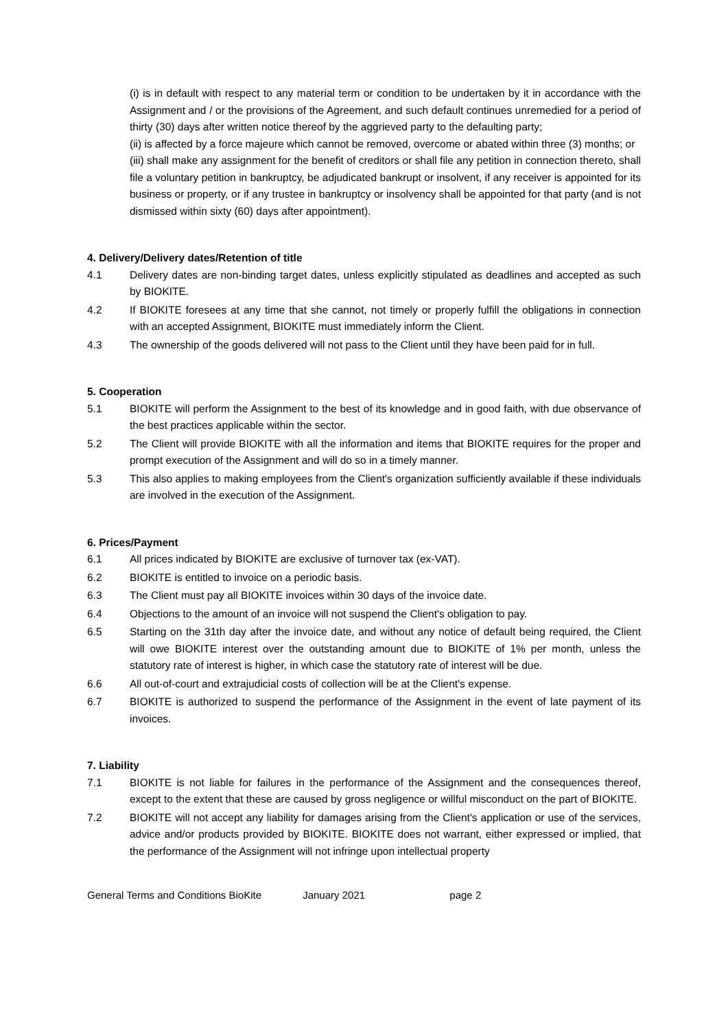(i) is in default with respect to any material term or condition to be undertaken by it in accordance with the Assignment and / or the provisions of the Agreement, and such default continues unremedied for a period of thirty (30) days after written notice thereof by the aggrieved party to the defaulting party;
(ii) is affected by a force majeure which cannot be removed, overcome or abated within three (3) months; or
(iii) shall make any assignment for the benefit of creditors or shall file any petition in connection thereto, shall file a voluntary petition in bankruptcy, be adjudicated bankrupt or insolvent, if any receiver is appointed for its business or property, or if any trustee in bankruptcy or insolvency shall be appointed for that party (and is not dismissed within sixty (60) days after appointment).
4. Delivery/Delivery dates/Retention of title
4.1 Delivery dates are non-binding target dates, unless explicitly stipulated as deadlines and accepted as such by BIOKITE.
4.2 If BIOKITE foresees at any time that she cannot, not timely or properly fulfill the obligations in connection with an accepted Assignment, BIOKITE must immediately inform the Client.
4.3 The ownership of the goods delivered will not pass to the Client until they have been paid for in full.
5. Cooperation
5.1 BIOKITE will perform the Assignment to the best of its knowledge and in good faith, with due observance of the best practices applicable within the sector.
5.2 The Client will provide BIOKITE with all the information and items that BIOKITE requires for the proper and prompt execution of the Assignment and will do so in a timely manner.
5.3 This also applies to making employees from the Client's organization sufficiently available if these individuals are involved in the execution of the Assignment.
6. Prices/Payment
6.1 All prices indicated by BIOKITE are exclusive of turnover tax (ex-VAT).
6.2 BIOKITE is entitled to invoice on a periodic basis.
6.3 The Client must pay all BIOKITE invoices within 30 days of the invoice date.
6.4 Objections to the amount of an invoice will not suspend the Client's obligation to pay.
6.5 Starting on the 31th day after the invoice date, and without any notice of default being required, the Client will owe BIOKITE interest over the outstanding amount due to BIOKITE of 1% per month, unless the statutory rate of interest is higher, in which case the statutory rate of interest will be due.
6.6 All out-of-court and extrajudicial costs of collection will be at the Client's expense.
6.7 BIOKITE is authorized to suspend the performance of the Assignment in the event of late payment of its invoices.
7. Liability
7.1 BIOKITE is not liable for failures in the performance of the Assignment and the consequences thereof, except to the extent that these are caused by gross negligence or willful misconduct on the part of BIOKITE.
7.2 BIOKITE will not accept any liability for damages arising from the Client's application or use of the services, advice and/or products provided by BIOKITE. BIOKITE does not warrant, either expressed or implied, that the performance of the Assignment will not infringe upon intellectual property
General Terms and Conditions BioKite January 2021 page 2